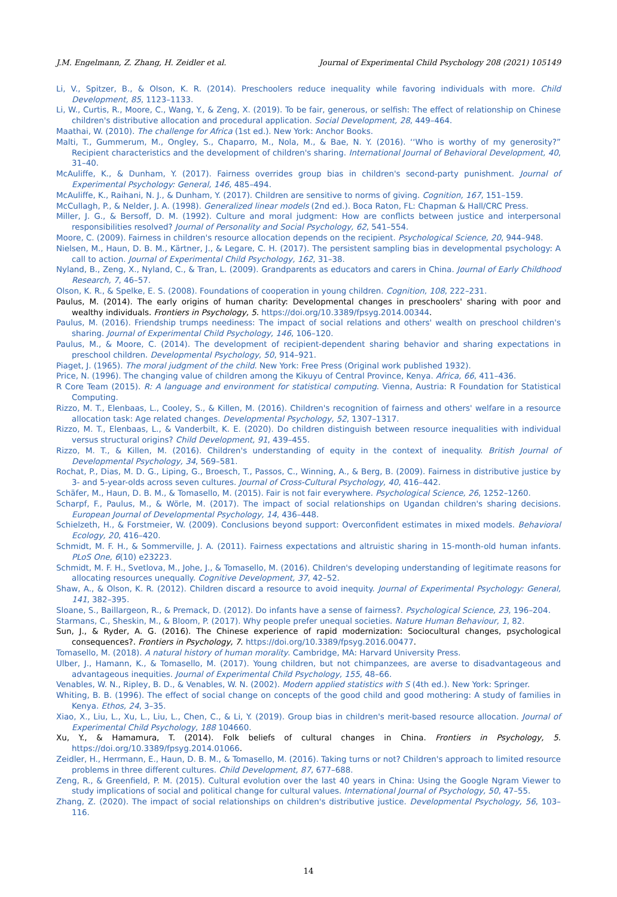J.M. Engelmann, Z. Zhang, H. Zeidler et al. Journal of Experimental Child Psychology 208 (2021) 105149
Li, V., Spitzer, B., & Olson, K. R. (2014). Preschoolers reduce inequality while favoring individuals with more. Child Development, 85, 1123–1133.
Li, W., Curtis, R., Moore, C., Wang, Y., & Zeng, X. (2019). To be fair, generous, or selfish: The effect of relationship on Chinese children's distributive allocation and procedural application. Social Development, 28, 449–464.
Maathai, W. (2010). The challenge for Africa (1st ed.). New York: Anchor Books.
Malti, T., Gummerum, M., Ongley, S., Chaparro, M., Nola, M., & Bae, N. Y. (2016). ‘‘Who is worthy of my generosity?” Recipient characteristics and the development of children's sharing. International Journal of Behavioral Development, 40, 31–40.
McAuliffe, K., & Dunham, Y. (2017). Fairness overrides group bias in children's second-party punishment. Journal of Experimental Psychology: General, 146, 485–494.
McAuliffe, K., Raihani, N. J., & Dunham, Y. (2017). Children are sensitive to norms of giving. Cognition, 167, 151–159.
McCullagh, P., & Nelder, J. A. (1998). Generalized linear models (2nd ed.). Boca Raton, FL: Chapman & Hall/CRC Press.
Miller, J. G., & Bersoff, D. M. (1992). Culture and moral judgment: How are conflicts between justice and interpersonal responsibilities resolved? Journal of Personality and Social Psychology, 62, 541–554.
Moore, C. (2009). Fairness in children's resource allocation depends on the recipient. Psychological Science, 20, 944–948.
Nielsen, M., Haun, D. B. M., Kärtner, J., & Legare, C. H. (2017). The persistent sampling bias in developmental psychology: A call to action. Journal of Experimental Child Psychology, 162, 31–38.
Nyland, B., Zeng, X., Nyland, C., & Tran, L. (2009). Grandparents as educators and carers in China. Journal of Early Childhood Research, 7, 46–57.
Olson, K. R., & Spelke, E. S. (2008). Foundations of cooperation in young children. Cognition, 108, 222–231.
Paulus, M. (2014). The early origins of human charity: Developmental changes in preschoolers' sharing with poor and wealthy individuals. Frontiers in Psychology, 5. https://doi.org/10.3389/fpsyg.2014.00344.
Paulus, M. (2016). Friendship trumps neediness: The impact of social relations and others' wealth on preschool children's sharing. Journal of Experimental Child Psychology, 146, 106–120.
Paulus, M., & Moore, C. (2014). The development of recipient-dependent sharing behavior and sharing expectations in preschool children. Developmental Psychology, 50, 914–921.
Piaget, J. (1965). The moral judgment of the child. New York: Free Press (Original work published 1932).
Price, N. (1996). The changing value of children among the Kikuyu of Central Province, Kenya. Africa, 66, 411–436.
R Core Team (2015). R: A language and environment for statistical computing. Vienna, Austria: R Foundation for Statistical Computing.
Rizzo, M. T., Elenbaas, L., Cooley, S., & Killen, M. (2016). Children's recognition of fairness and others' welfare in a resource allocation task: Age related changes. Developmental Psychology, 52, 1307–1317.
Rizzo, M. T., Elenbaas, L., & Vanderbilt, K. E. (2020). Do children distinguish between resource inequalities with individual versus structural origins? Child Development, 91, 439–455.
Rizzo, M. T., & Killen, M. (2016). Children's understanding of equity in the context of inequality. British Journal of Developmental Psychology, 34, 569–581.
Rochat, P., Dias, M. D. G., Liping, G., Broesch, T., Passos, C., Winning, A., & Berg, B. (2009). Fairness in distributive justice by 3- and 5-year-olds across seven cultures. Journal of Cross-Cultural Psychology, 40, 416–442.
Schäfer, M., Haun, D. B. M., & Tomasello, M. (2015). Fair is not fair everywhere. Psychological Science, 26, 1252–1260.
Scharpf, F., Paulus, M., & Wörle, M. (2017). The impact of social relationships on Ugandan children's sharing decisions. European Journal of Developmental Psychology, 14, 436–448.
Schielzeth, H., & Forstmeier, W. (2009). Conclusions beyond support: Overconfident estimates in mixed models. Behavioral Ecology, 20, 416–420.
Schmidt, M. F. H., & Sommerville, J. A. (2011). Fairness expectations and altruistic sharing in 15-month-old human infants. PLoS One, 6(10) e23223.
Schmidt, M. F. H., Svetlova, M., Johe, J., & Tomasello, M. (2016). Children's developing understanding of legitimate reasons for allocating resources unequally. Cognitive Development, 37, 42–52.
Shaw, A., & Olson, K. R. (2012). Children discard a resource to avoid inequity. Journal of Experimental Psychology: General, 141, 382–395.
Sloane, S., Baillargeon, R., & Premack, D. (2012). Do infants have a sense of fairness?. Psychological Science, 23, 196–204.
Starmans, C., Sheskin, M., & Bloom, P. (2017). Why people prefer unequal societies. Nature Human Behaviour, 1, 82.
Sun, J., & Ryder, A. G. (2016). The Chinese experience of rapid modernization: Sociocultural changes, psychological consequences?. Frontiers in Psychology, 7. https://doi.org/10.3389/fpsyg.2016.00477.
Tomasello, M. (2018). A natural history of human morality. Cambridge, MA: Harvard University Press.
Ulber, J., Hamann, K., & Tomasello, M. (2017). Young children, but not chimpanzees, are averse to disadvantageous and advantageous inequities. Journal of Experimental Child Psychology, 155, 48–66.
Venables, W. N., Ripley, B. D., & Venables, W. N. (2002). Modern applied statistics with S (4th ed.). New York: Springer.
Whiting, B. B. (1996). The effect of social change on concepts of the good child and good mothering: A study of families in Kenya. Ethos, 24, 3–35.
Xiao, X., Liu, L., Xu, L., Liu, L., Chen, C., & Li, Y. (2019). Group bias in children's merit-based resource allocation. Journal of Experimental Child Psychology, 188 104660.
Xu, Y., & Hamamura, T. (2014). Folk beliefs of cultural changes in China. Frontiers in Psychology, 5. https://doi.org/10.3389/fpsyg.2014.01066.
Zeidler, H., Herrmann, E., Haun, D. B. M., & Tomasello, M. (2016). Taking turns or not? Children's approach to limited resource problems in three different cultures. Child Development, 87, 677–688.
Zeng, R., & Greenfield, P. M. (2015). Cultural evolution over the last 40 years in China: Using the Google Ngram Viewer to study implications of social and political change for cultural values. International Journal of Psychology, 50, 47–55.
Zhang, Z. (2020). The impact of social relationships on children's distributive justice. Developmental Psychology, 56, 103–116.
14